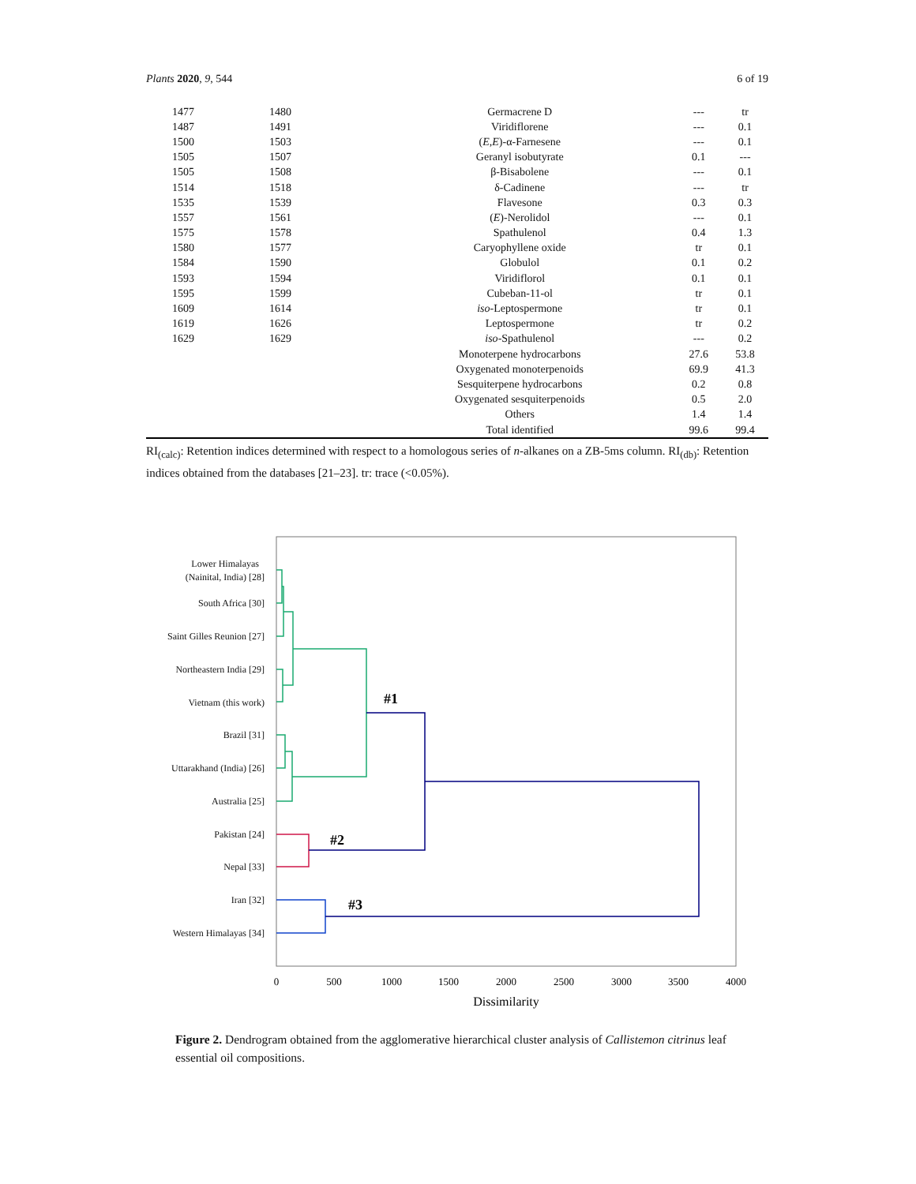Plants 2020, 9, 544 6 of 19
| 1477 | 1480 | Germacrene D | --- | tr |
| 1487 | 1491 | Viridiflorene | --- | 0.1 |
| 1500 | 1503 | ( E , E )-α-Farnesene | --- | 0.1 |
| 1505 | 1507 | Geranyl isobutyrate | 0.1 | --- |
| 1505 | 1508 | β-Bisabolene | --- | 0.1 |
| 1514 | 1518 | δ-Cadinene | --- | tr |
| 1535 | 1539 | Flavesone | 0.3 | 0.3 |
| 1557 | 1561 | ( E )-Nerolidol | --- | 0.1 |
| 1575 | 1578 | Spathulenol | 0.4 | 1.3 |
| 1580 | 1577 | Caryophyllene oxide | tr | 0.1 |
| 1584 | 1590 | Globulol | 0.1 | 0.2 |
| 1593 | 1594 | Viridiflorol | 0.1 | 0.1 |
| 1595 | 1599 | Cubeban-11-ol | tr | 0.1 |
| 1609 | 1614 | iso -Leptospermone | tr | 0.1 |
| 1619 | 1626 | Leptospermone | tr | 0.2 |
| 1629 | 1629 | iso -Spathulenol | --- | 0.2 |
| | | Monoterpene hydrocarbons | 27.6 | 53.8 |
| | | Oxygenated monoterpenoids | 69.9 | 41.3 |
| | | Sesquiterpene hydrocarbons | 0.2 | 0.8 |
| | | Oxygenated sesquiterpenoids | 0.5 | 2.0 |
| | | Others | 1.4 | 1.4 |
| | | Total identified | 99.6 | 99.4 |
RI<sub>(calc)</sub>: Retention indices determined with respect to a homologous series of n-alkanes on a ZB-5ms column. RI<sub>(db)</sub>: Retention indices obtained from the databases [21–23]. tr: trace (<0.05%).
Lower Himalayas
(Nainital, India) [28]
South Africa [30]
Saint Gilles Reunion [27]
Northeastern India [29]
Vietnam (this work)
Brazil [31]
Uttarakhand (India) [26]
Australia [25]
Pakistan [24]
Nepal [33]
Iran [32]
Western Himalayas [34]
#1
#2
#3
0
500
1000
1500
2000
2500
3000
3500
4000
Dissimilarity
Figure 2. Dendrogram obtained from the agglomerative hierarchical cluster analysis of Callistemon citrinus leaf essential oil compositions.